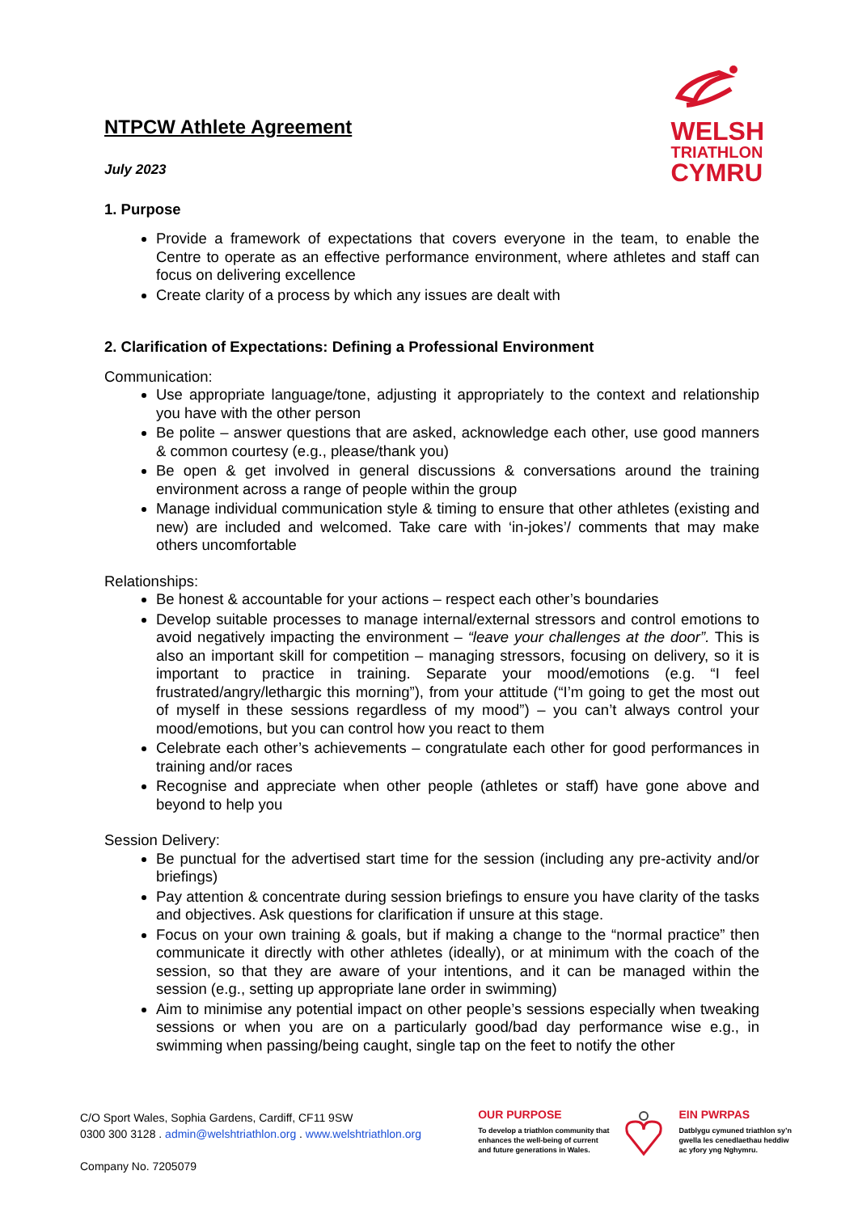NTPCW Athlete Agreement
July 2023
WELSH
TRIATHLON
CYMRU
1. Purpose
Provide a framework of expectations that covers everyone in the team, to enable the Centre to operate as an effective performance environment, where athletes and staff can focus on delivering excellence
Create clarity of a process by which any issues are dealt with
2. Clarification of Expectations: Defining a Professional Environment
Communication:
Use appropriate language/tone, adjusting it appropriately to the context and relationship you have with the other person
Be polite – answer questions that are asked, acknowledge each other, use good manners & common courtesy (e.g., please/thank you)
Be open & get involved in general discussions & conversations around the training environment across a range of people within the group
Manage individual communication style & timing to ensure that other athletes (existing and new) are included and welcomed. Take care with ‘in-jokes’/ comments that may make others uncomfortable
Relationships:
Be honest & accountable for your actions – respect each other’s boundaries
Develop suitable processes to manage internal/external stressors and control emotions to avoid negatively impacting the environment – “leave your challenges at the door”. This is also an important skill for competition – managing stressors, focusing on delivery, so it is important to practice in training. Separate your mood/emotions (e.g. “I feel frustrated/angry/lethargic this morning”), from your attitude (“I’m going to get the most out of myself in these sessions regardless of my mood”) – you can’t always control your mood/emotions, but you can control how you react to them
Celebrate each other’s achievements – congratulate each other for good performances in training and/or races
Recognise and appreciate when other people (athletes or staff) have gone above and beyond to help you
Session Delivery:
Be punctual for the advertised start time for the session (including any pre-activity and/or briefings)
Pay attention & concentrate during session briefings to ensure you have clarity of the tasks and objectives. Ask questions for clarification if unsure at this stage.
Focus on your own training & goals, but if making a change to the “normal practice” then communicate it directly with other athletes (ideally), or at minimum with the coach of the session, so that they are aware of your intentions, and it can be managed within the session (e.g., setting up appropriate lane order in swimming)
Aim to minimise any potential impact on other people’s sessions especially when tweaking sessions or when you are on a particularly good/bad day performance wise e.g., in swimming when passing/being caught, single tap on the feet to notify the other
C/O Sport Wales, Sophia Gardens, Cardiff, CF11 9SW
0300 300 3128 . admin@welshtriathlon.org . www.welshtriathlon.org
Company No. 7205079
OUR PURPOSE
To develop a triathlon community that
enhances the well-being of current
and future generations in Wales.
EIN PWRPAS
Datblygu cymuned triathlon sy’n
gwella les cenedlaethau heddiw
ac yfory yng Nghymru.